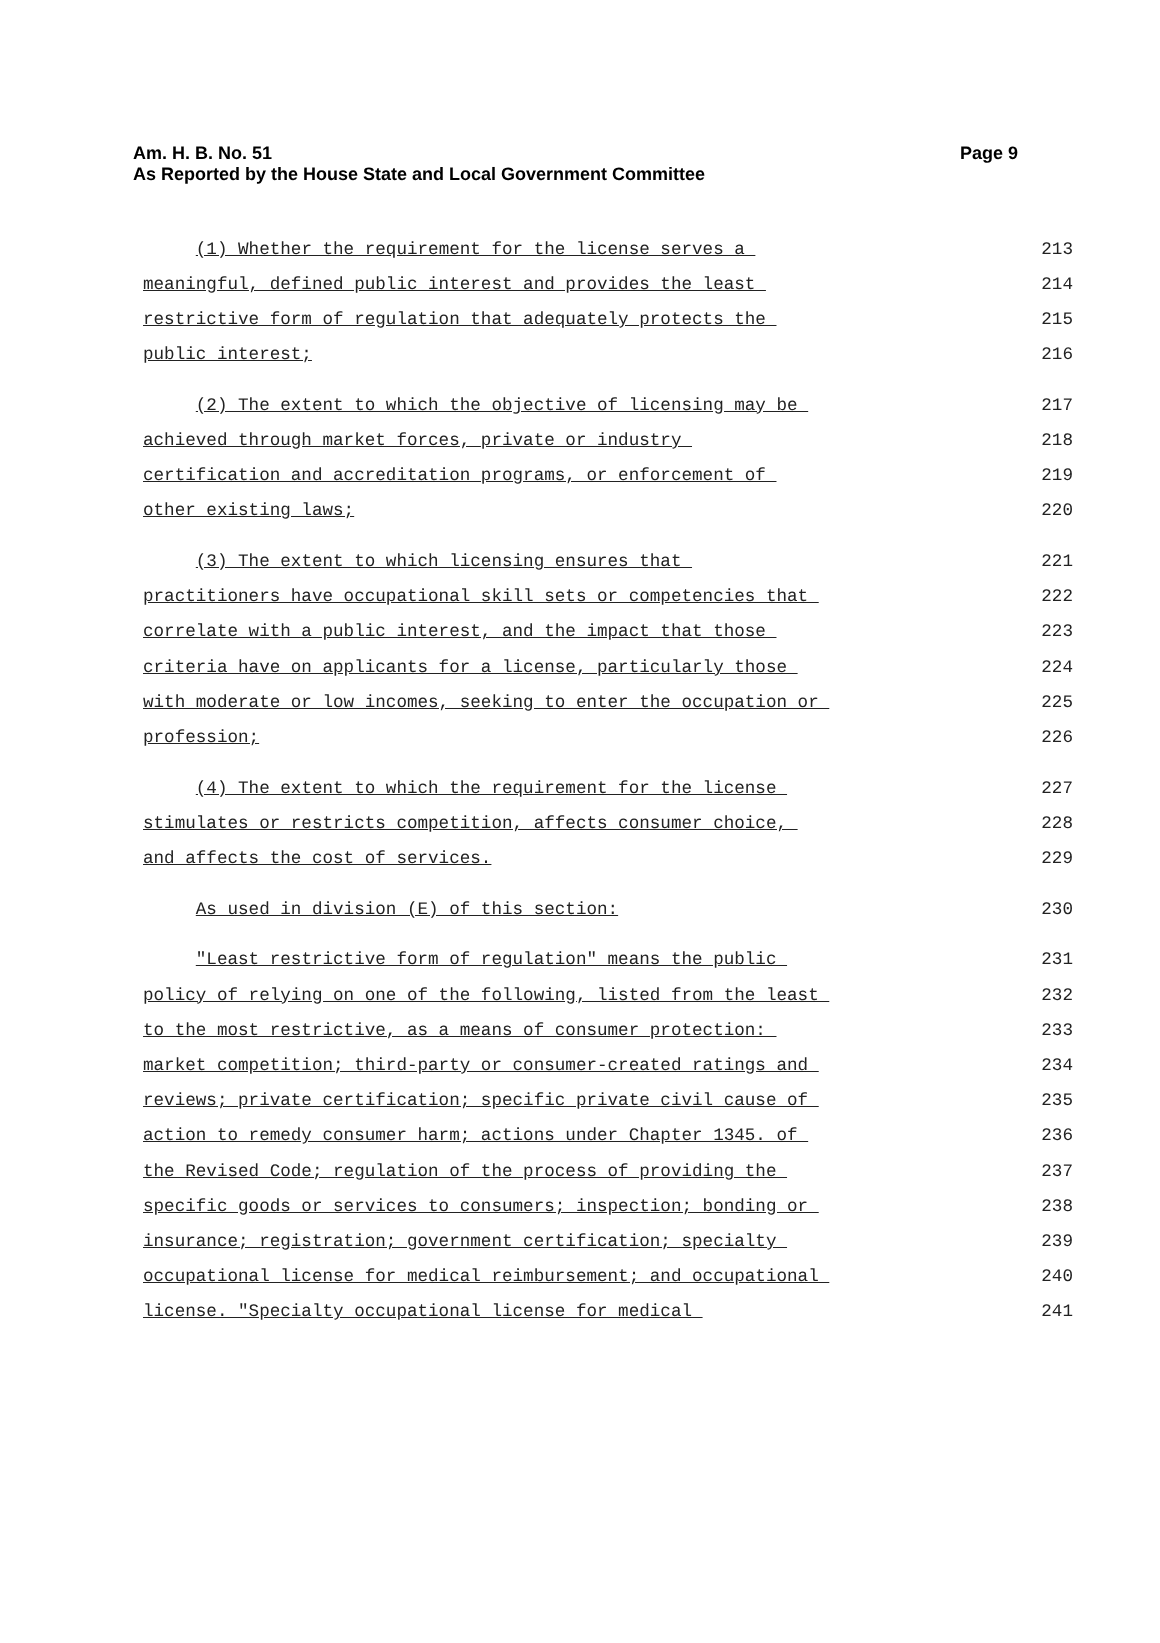Page 9 Am. H. B. No. 51
As Reported by the House State and Local Government Committee
(1) Whether the requirement for the license serves a
213
meaningful, defined public interest and provides the least
214
restrictive form of regulation that adequately protects the
215
public interest;
216
(2) The extent to which the objective of licensing may be
217
achieved through market forces, private or industry
218
certification and accreditation programs, or enforcement of
219
other existing laws;
220
(3) The extent to which licensing ensures that
221
practitioners have occupational skill sets or competencies that
222
correlate with a public interest, and the impact that those
223
criteria have on applicants for a license, particularly those
224
with moderate or low incomes, seeking to enter the occupation or
225
profession;
226
(4) The extent to which the requirement for the license
227
stimulates or restricts competition, affects consumer choice,
228
and affects the cost of services.
229
As used in division (E) of this section:
230
"Least restrictive form of regulation" means the public
231
policy of relying on one of the following, listed from the least
232
to the most restrictive, as a means of consumer protection:
233
market competition; third-party or consumer-created ratings and
234
reviews; private certification; specific private civil cause of
235
action to remedy consumer harm; actions under Chapter 1345. of
236
the Revised Code; regulation of the process of providing the
237
specific goods or services to consumers; inspection; bonding or
238
insurance; registration; government certification; specialty
239
occupational license for medical reimbursement; and occupational
240
license. "Specialty occupational license for medical
241